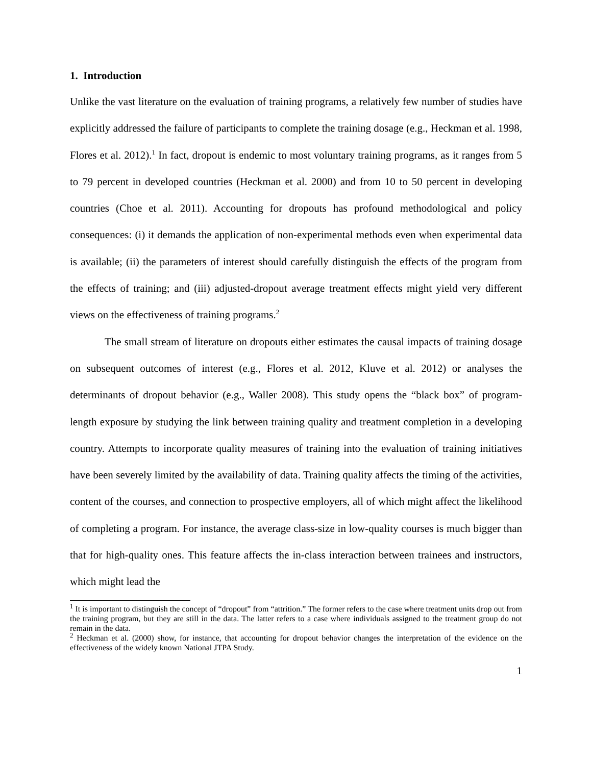1. Introduction
Unlike the vast literature on the evaluation of training programs, a relatively few number of studies have explicitly addressed the failure of participants to complete the training dosage (e.g., Heckman et al. 1998, Flores et al. 2012).<sup>1</sup> In fact, dropout is endemic to most voluntary training programs, as it ranges from 5 to 79 percent in developed countries (Heckman et al. 2000) and from 10 to 50 percent in developing countries (Choe et al. 2011). Accounting for dropouts has profound methodological and policy consequences: (i) it demands the application of non-experimental methods even when experimental data is available; (ii) the parameters of interest should carefully distinguish the effects of the program from the effects of training; and (iii) adjusted-dropout average treatment effects might yield very different views on the effectiveness of training programs.<sup>2</sup>
The small stream of literature on dropouts either estimates the causal impacts of training dosage on subsequent outcomes of interest (e.g., Flores et al. 2012, Kluve et al. 2012) or analyses the determinants of dropout behavior (e.g., Waller 2008). This study opens the “black box” of program-length exposure by studying the link between training quality and treatment completion in a developing country. Attempts to incorporate quality measures of training into the evaluation of training initiatives have been severely limited by the availability of data. Training quality affects the timing of the activities, content of the courses, and connection to prospective employers, all of which might affect the likelihood of completing a program. For instance, the average class-size in low-quality courses is much bigger than that for high-quality ones. This feature affects the in-class interaction between trainees and instructors, which might lead the
<sup>1</sup> It is important to distinguish the concept of “dropout” from “attrition.” The former refers to the case where treatment units drop out from the training program, but they are still in the data. The latter refers to a case where individuals assigned to the treatment group do not remain in the data.
<sup>2</sup> Heckman et al. (2000) show, for instance, that accounting for dropout behavior changes the interpretation of the evidence on the effectiveness of the widely known National JTPA Study.
1